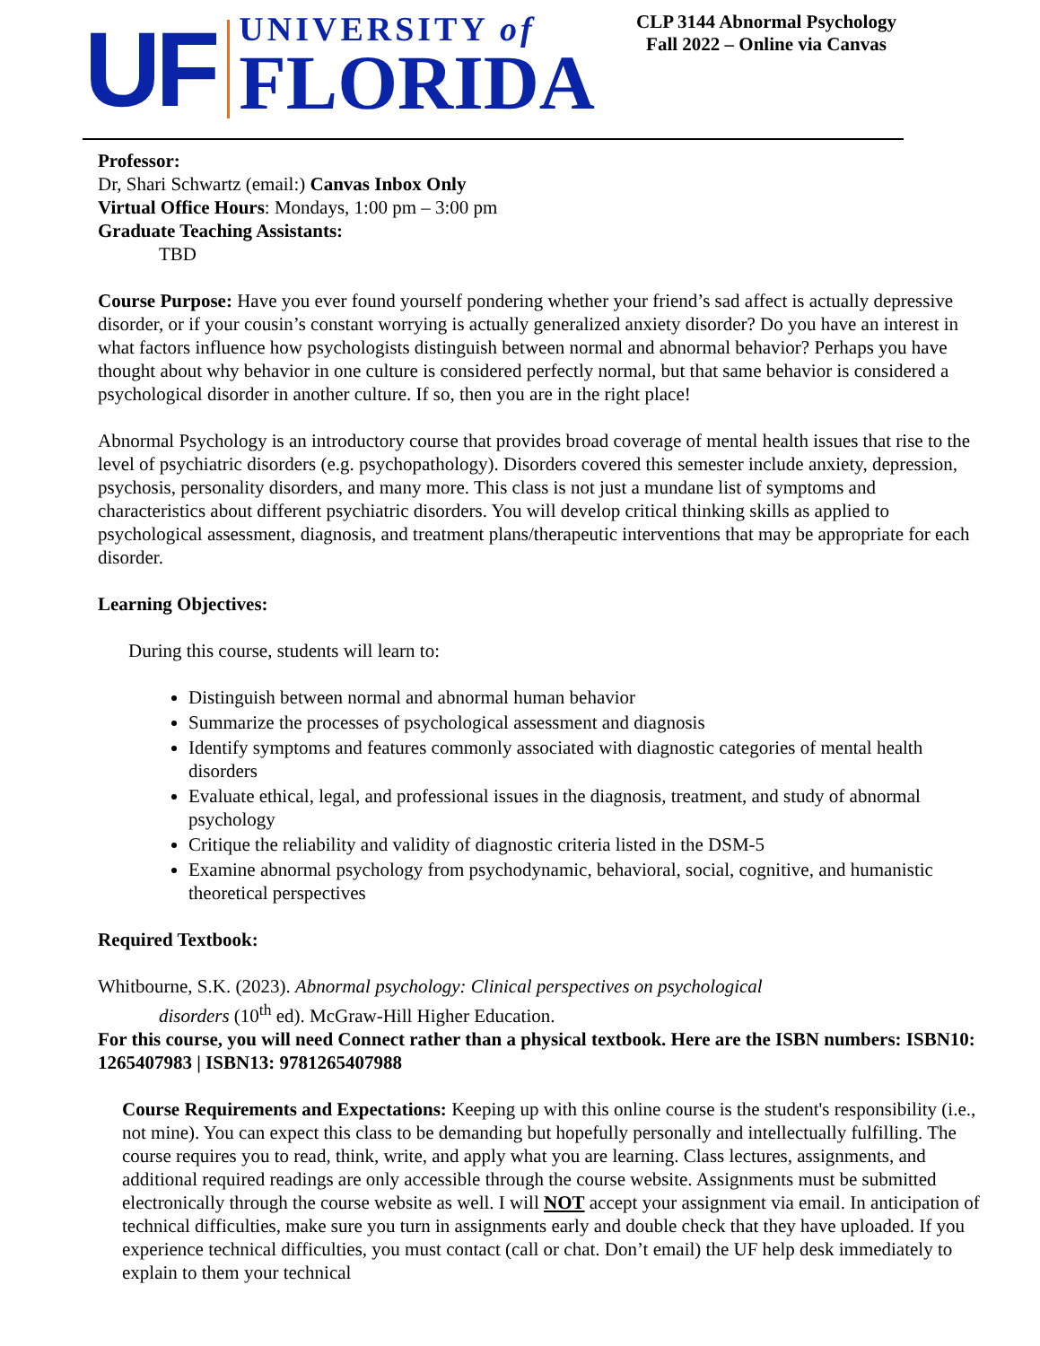UF
UNIVERSITY of
FLORIDA
CLP 3144 Abnormal Psychology
Fall 2022 – Online via Canvas
Professor:
Dr, Shari Schwartz (email:) Canvas Inbox Only
Virtual Office Hours: Mondays, 1:00 pm – 3:00 pm
Graduate Teaching Assistants:
TBD
Course Purpose: Have you ever found yourself pondering whether your friend’s sad affect is actually depressive disorder, or if your cousin’s constant worrying is actually generalized anxiety disorder? Do you have an interest in what factors influence how psychologists distinguish between normal and abnormal behavior? Perhaps you have thought about why behavior in one culture is considered perfectly normal, but that same behavior is considered a psychological disorder in another culture. If so, then you are in the right place!
Abnormal Psychology is an introductory course that provides broad coverage of mental health issues that rise to the level of psychiatric disorders (e.g. psychopathology). Disorders covered this semester include anxiety, depression, psychosis, personality disorders, and many more. This class is not just a mundane list of symptoms and characteristics about different psychiatric disorders. You will develop critical thinking skills as applied to psychological assessment, diagnosis, and treatment plans/therapeutic interventions that may be appropriate for each disorder.
Learning Objectives:
During this course, students will learn to:
Distinguish between normal and abnormal human behavior
Summarize the processes of psychological assessment and diagnosis
Identify symptoms and features commonly associated with diagnostic categories of mental health disorders
Evaluate ethical, legal, and professional issues in the diagnosis, treatment, and study of abnormal psychology
Critique the reliability and validity of diagnostic criteria listed in the DSM-5
Examine abnormal psychology from psychodynamic, behavioral, social, cognitive, and humanistic theoretical perspectives
Required Textbook:
Whitbourne, S.K. (2023). Abnormal psychology: Clinical perspectives on psychological
disorders (10<sup>th</sup> ed). McGraw-Hill Higher Education.
For this course, you will need Connect rather than a physical textbook. Here are the ISBN numbers: ISBN10: 1265407983 | ISBN13: 9781265407988
Course Requirements and Expectations: Keeping up with this online course is the student's responsibility (i.e., not mine). You can expect this class to be demanding but hopefully personally and intellectually fulfilling. The course requires you to read, think, write, and apply what you are learning. Class lectures, assignments, and additional required readings are only accessible through the course website. Assignments must be submitted electronically through the course website as well. I will NOT accept your assignment via email. In anticipation of technical difficulties, make sure you turn in assignments early and double check that they have uploaded. If you experience technical difficulties, you must contact (call or chat. Don’t email) the UF help desk immediately to explain to them your technical